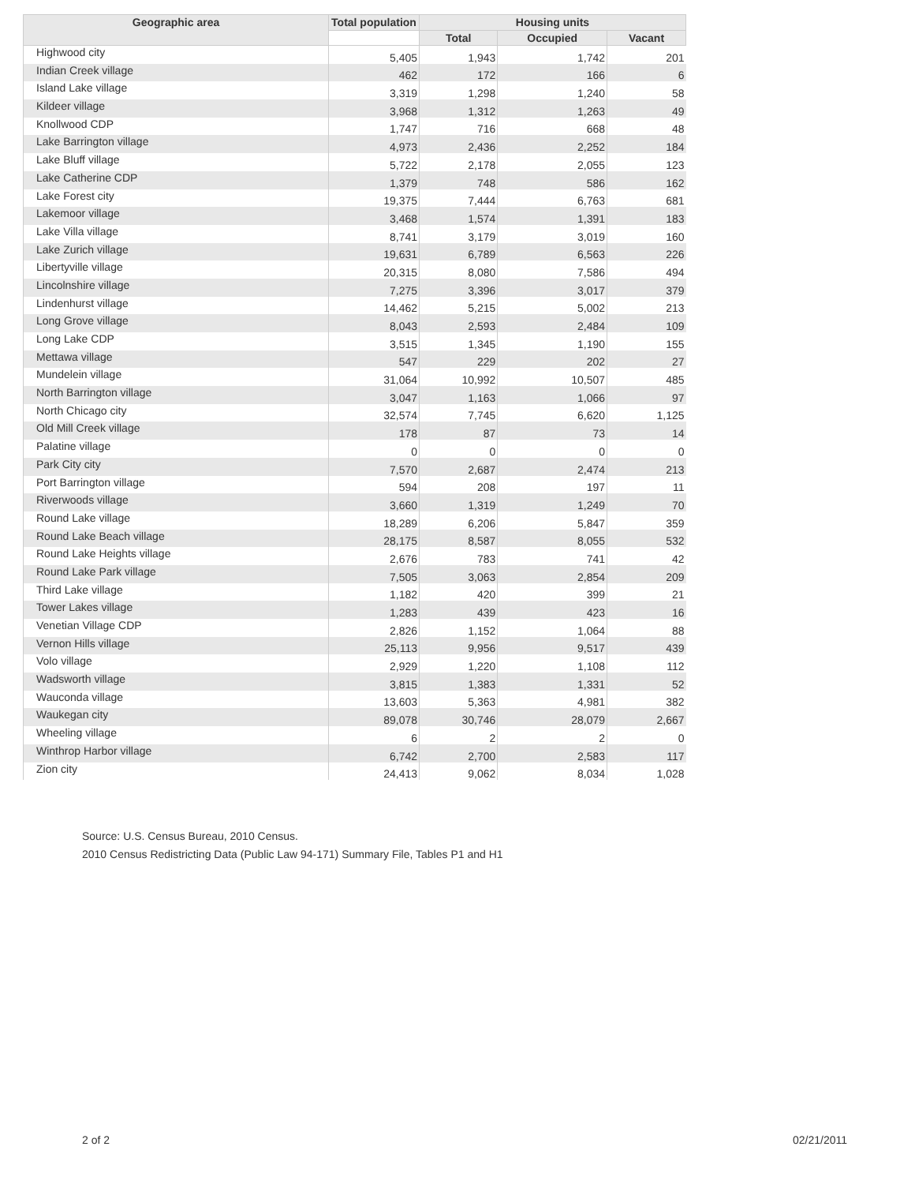| Geographic area | Total population | Housing units | | |
| --- | --- | --- | --- | --- |
| | | Total | Occupied | Vacant |
| Highwood city | 5,405 | 1,943 | 1,742 | 201 |
| Indian Creek village | 462 | 172 | 166 | 6 |
| Island Lake village | 3,319 | 1,298 | 1,240 | 58 |
| Kildeer village | 3,968 | 1,312 | 1,263 | 49 |
| Knollwood CDP | 1,747 | 716 | 668 | 48 |
| Lake Barrington village | 4,973 | 2,436 | 2,252 | 184 |
| Lake Bluff village | 5,722 | 2,178 | 2,055 | 123 |
| Lake Catherine CDP | 1,379 | 748 | 586 | 162 |
| Lake Forest city | 19,375 | 7,444 | 6,763 | 681 |
| Lakemoor village | 3,468 | 1,574 | 1,391 | 183 |
| Lake Villa village | 8,741 | 3,179 | 3,019 | 160 |
| Lake Zurich village | 19,631 | 6,789 | 6,563 | 226 |
| Libertyville village | 20,315 | 8,080 | 7,586 | 494 |
| Lincolnshire village | 7,275 | 3,396 | 3,017 | 379 |
| Lindenhurst village | 14,462 | 5,215 | 5,002 | 213 |
| Long Grove village | 8,043 | 2,593 | 2,484 | 109 |
| Long Lake CDP | 3,515 | 1,345 | 1,190 | 155 |
| Mettawa village | 547 | 229 | 202 | 27 |
| Mundelein village | 31,064 | 10,992 | 10,507 | 485 |
| North Barrington village | 3,047 | 1,163 | 1,066 | 97 |
| North Chicago city | 32,574 | 7,745 | 6,620 | 1,125 |
| Old Mill Creek village | 178 | 87 | 73 | 14 |
| Palatine village | 0 | 0 | 0 | 0 |
| Park City city | 7,570 | 2,687 | 2,474 | 213 |
| Port Barrington village | 594 | 208 | 197 | 11 |
| Riverwoods village | 3,660 | 1,319 | 1,249 | 70 |
| Round Lake village | 18,289 | 6,206 | 5,847 | 359 |
| Round Lake Beach village | 28,175 | 8,587 | 8,055 | 532 |
| Round Lake Heights village | 2,676 | 783 | 741 | 42 |
| Round Lake Park village | 7,505 | 3,063 | 2,854 | 209 |
| Third Lake village | 1,182 | 420 | 399 | 21 |
| Tower Lakes village | 1,283 | 439 | 423 | 16 |
| Venetian Village CDP | 2,826 | 1,152 | 1,064 | 88 |
| Vernon Hills village | 25,113 | 9,956 | 9,517 | 439 |
| Volo village | 2,929 | 1,220 | 1,108 | 112 |
| Wadsworth village | 3,815 | 1,383 | 1,331 | 52 |
| Wauconda village | 13,603 | 5,363 | 4,981 | 382 |
| Waukegan city | 89,078 | 30,746 | 28,079 | 2,667 |
| Wheeling village | 6 | 2 | 2 | 0 |
| Winthrop Harbor village | 6,742 | 2,700 | 2,583 | 117 |
| Zion city | 24,413 | 9,062 | 8,034 | 1,028 |
Source: U.S. Census Bureau, 2010 Census.
2010 Census Redistricting Data (Public Law 94-171) Summary File, Tables P1 and H1
2 of 2 02/21/2011